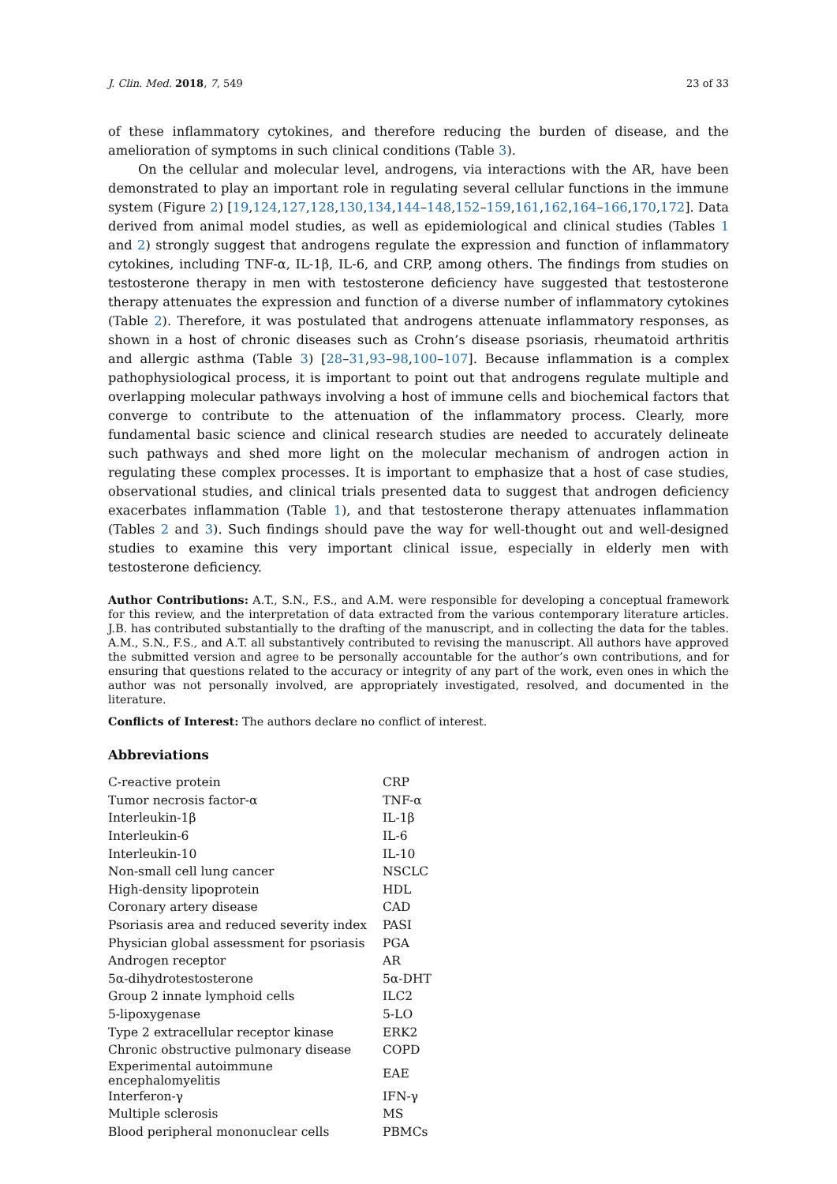J. Clin. Med. 2018, 7, 549 23 of 33
of these inflammatory cytokines, and therefore reducing the burden of disease, and the amelioration of symptoms in such clinical conditions (Table 3).
On the cellular and molecular level, androgens, via interactions with the AR, have been demonstrated to play an important role in regulating several cellular functions in the immune system (Figure 2) [19,124,127,128,130,134,144–148,152–159,161,162,164–166,170,172]. Data derived from animal model studies, as well as epidemiological and clinical studies (Tables 1 and 2) strongly suggest that androgens regulate the expression and function of inflammatory cytokines, including TNF-α, IL-1β, IL-6, and CRP, among others. The findings from studies on testosterone therapy in men with testosterone deficiency have suggested that testosterone therapy attenuates the expression and function of a diverse number of inflammatory cytokines (Table 2). Therefore, it was postulated that androgens attenuate inflammatory responses, as shown in a host of chronic diseases such as Crohn’s disease psoriasis, rheumatoid arthritis and allergic asthma (Table 3) [28–31,93–98,100–107]. Because inflammation is a complex pathophysiological process, it is important to point out that androgens regulate multiple and overlapping molecular pathways involving a host of immune cells and biochemical factors that converge to contribute to the attenuation of the inflammatory process. Clearly, more fundamental basic science and clinical research studies are needed to accurately delineate such pathways and shed more light on the molecular mechanism of androgen action in regulating these complex processes. It is important to emphasize that a host of case studies, observational studies, and clinical trials presented data to suggest that androgen deficiency exacerbates inflammation (Table 1), and that testosterone therapy attenuates inflammation (Tables 2 and 3). Such findings should pave the way for well-thought out and well-designed studies to examine this very important clinical issue, especially in elderly men with testosterone deficiency.
Author Contributions: A.T., S.N., F.S., and A.M. were responsible for developing a conceptual framework for this review, and the interpretation of data extracted from the various contemporary literature articles. J.B. has contributed substantially to the drafting of the manuscript, and in collecting the data for the tables. A.M., S.N., F.S., and A.T. all substantively contributed to revising the manuscript. All authors have approved the submitted version and agree to be personally accountable for the author’s own contributions, and for ensuring that questions related to the accuracy or integrity of any part of the work, even ones in which the author was not personally involved, are appropriately investigated, resolved, and documented in the literature.
Conflicts of Interest: The authors declare no conflict of interest.
Abbreviations
| C-reactive protein | CRP |
| Tumor necrosis factor-α | TNF-α |
| Interleukin-1β | IL-1β |
| Interleukin-6 | IL-6 |
| Interleukin-10 | IL-10 |
| Non-small cell lung cancer | NSCLC |
| High-density lipoprotein | HDL |
| Coronary artery disease | CAD |
| Psoriasis area and reduced severity index | PASI |
| Physician global assessment for psoriasis | PGA |
| Androgen receptor | AR |
| 5α-dihydrotestosterone | 5α-DHT |
| Group 2 innate lymphoid cells | ILC2 |
| 5-lipoxygenase | 5-LO |
| Type 2 extracellular receptor kinase | ERK2 |
| Chronic obstructive pulmonary disease | COPD |
| Experimental autoimmune encephalomyelitis | EAE |
| Interferon-γ | IFN-γ |
| Multiple sclerosis | MS |
| Blood peripheral mononuclear cells | PBMCs |